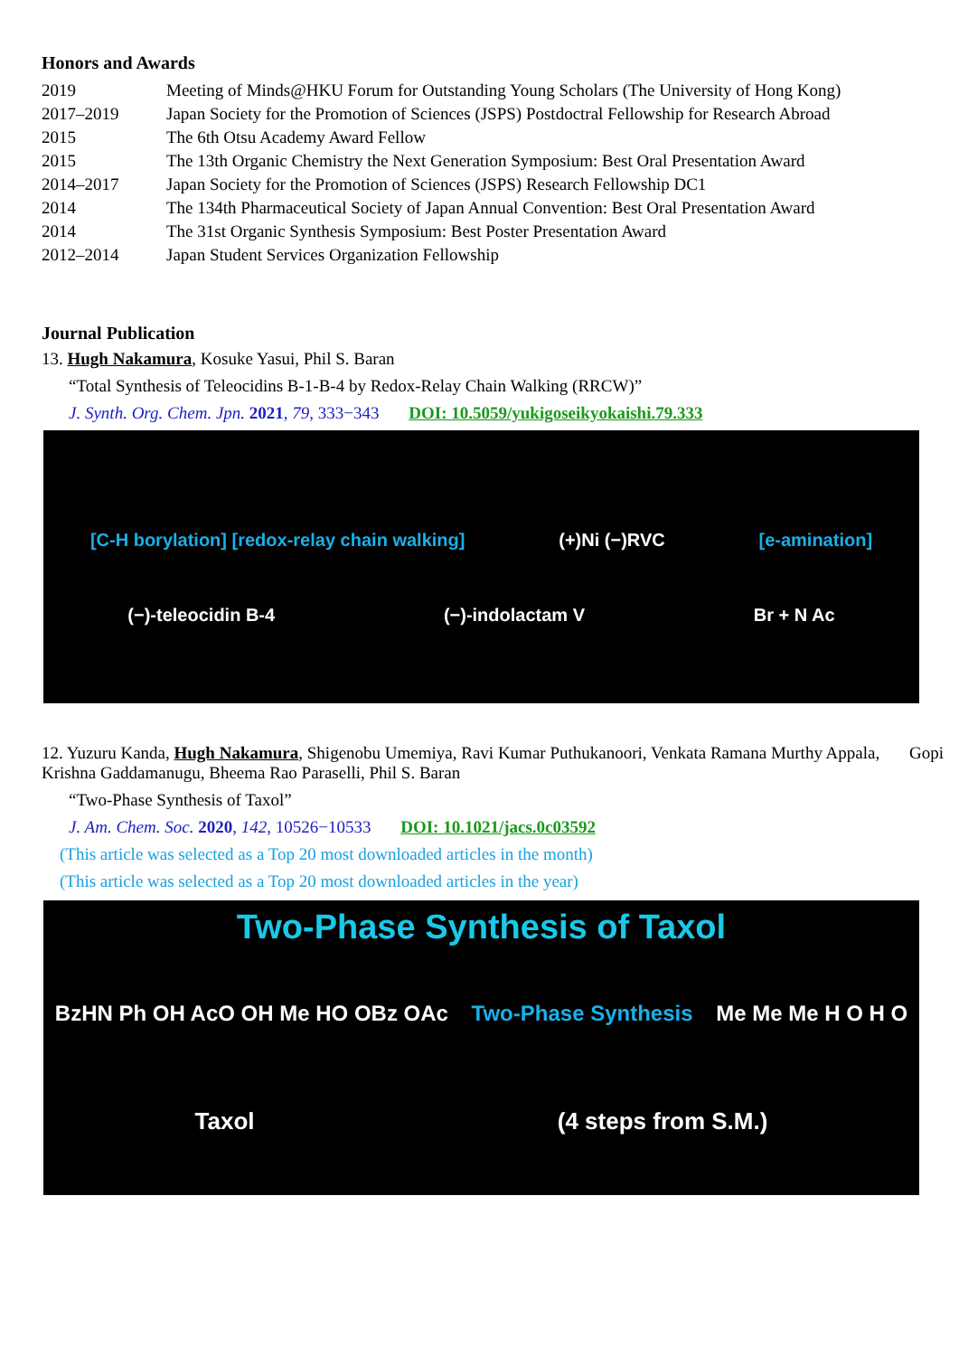Honors and Awards
| 2019 | Meeting of Minds@HKU Forum for Outstanding Young Scholars (The University of Hong Kong) |
| 2017–2019 | Japan Society for the Promotion of Sciences (JSPS) Postdoctral Fellowship for Research Abroad |
| 2015 | The 6th Otsu Academy Award Fellow |
| 2015 | The 13th Organic Chemistry the Next Generation Symposium: Best Oral Presentation Award |
| 2014–2017 | Japan Society for the Promotion of Sciences (JSPS) Research Fellowship DC1 |
| 2014 | The 134th Pharmaceutical Society of Japan Annual Convention: Best Oral Presentation Award |
| 2014 | The 31st Organic Synthesis Symposium: Best Poster Presentation Award |
| 2012–2014 | Japan Student Services Organization Fellowship |
Journal Publication
13. Hugh Nakamura, Kosuke Yasui, Phil S. Baran
“Total Synthesis of Teleocidins B-1-B-4 by Redox-Relay Chain Walking (RRCW)”
J. Synth. Org. Chem. Jpn. 2021, 79, 333−343 DOI: 10.5059/yukigoseikyokaishi.79.333
[C-H borylation] [redox-relay chain walking] (+)Ni (−)RVC [e-amination]
(−)-teleocidin B-4 (−)-indolactam V Br + N Ac
12. Yuzuru Kanda, Hugh Nakamura, Shigenobu Umemiya, Ravi Kumar Puthukanoori, Venkata Ramana Murthy Appala, Gopi Krishna Gaddamanugu, Bheema Rao Paraselli, Phil S. Baran
“Two-Phase Synthesis of Taxol”
J. Am. Chem. Soc. 2020, 142, 10526−10533 DOI: 10.1021/jacs.0c03592
(This article was selected as a Top 20 most downloaded articles in the month)
(This article was selected as a Top 20 most downloaded articles in the year)
Two-Phase Synthesis of Taxol
BzHN Ph OH AcO OH Me HO OBz OAc Two-Phase Synthesis Me Me Me H O H O
Taxol (4 steps from S.M.)